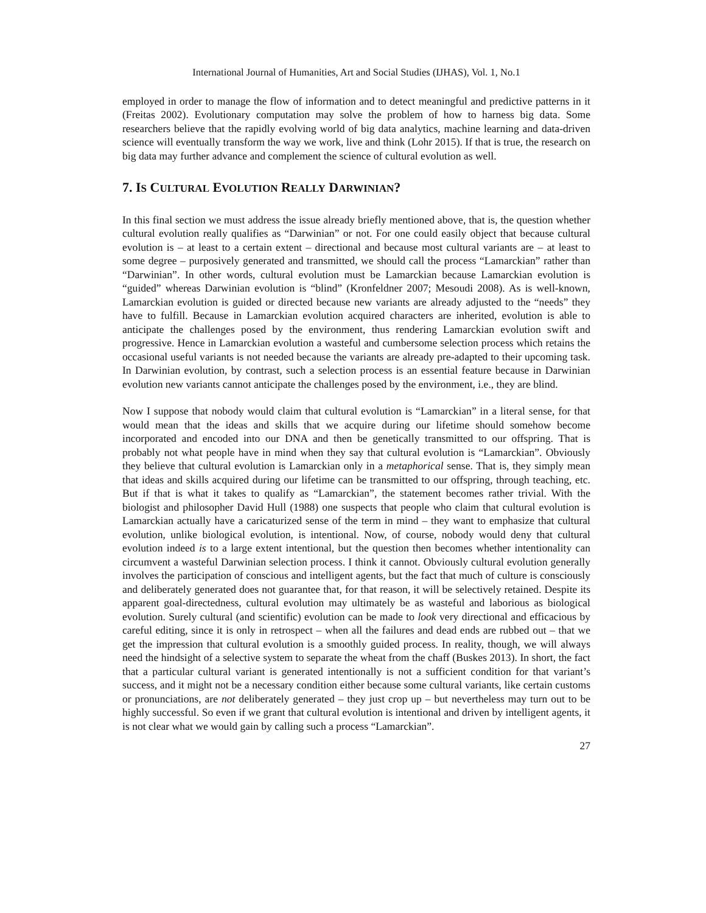International Journal of Humanities, Art and Social Studies (IJHAS), Vol. 1, No.1
employed in order to manage the flow of information and to detect meaningful and predictive patterns in it (Freitas 2002). Evolutionary computation may solve the problem of how to harness big data. Some researchers believe that the rapidly evolving world of big data analytics, machine learning and data-driven science will eventually transform the way we work, live and think (Lohr 2015). If that is true, the research on big data may further advance and complement the science of cultural evolution as well.
7. IS CULTURAL EVOLUTION REALLY DARWINIAN?
In this final section we must address the issue already briefly mentioned above, that is, the question whether cultural evolution really qualifies as “Darwinian” or not. For one could easily object that because cultural evolution is – at least to a certain extent – directional and because most cultural variants are – at least to some degree – purposively generated and transmitted, we should call the process “Lamarckian” rather than “Darwinian”. In other words, cultural evolution must be Lamarckian because Lamarckian evolution is “guided” whereas Darwinian evolution is “blind” (Kronfeldner 2007; Mesoudi 2008). As is well-known, Lamarckian evolution is guided or directed because new variants are already adjusted to the “needs” they have to fulfill. Because in Lamarckian evolution acquired characters are inherited, evolution is able to anticipate the challenges posed by the environment, thus rendering Lamarckian evolution swift and progressive. Hence in Lamarckian evolution a wasteful and cumbersome selection process which retains the occasional useful variants is not needed because the variants are already pre-adapted to their upcoming task. In Darwinian evolution, by contrast, such a selection process is an essential feature because in Darwinian evolution new variants cannot anticipate the challenges posed by the environment, i.e., they are blind.
Now I suppose that nobody would claim that cultural evolution is “Lamarckian” in a literal sense, for that would mean that the ideas and skills that we acquire during our lifetime should somehow become incorporated and encoded into our DNA and then be genetically transmitted to our offspring. That is probably not what people have in mind when they say that cultural evolution is “Lamarckian”. Obviously they believe that cultural evolution is Lamarckian only in a metaphorical sense. That is, they simply mean that ideas and skills acquired during our lifetime can be transmitted to our offspring, through teaching, etc. But if that is what it takes to qualify as “Lamarckian”, the statement becomes rather trivial. With the biologist and philosopher David Hull (1988) one suspects that people who claim that cultural evolution is Lamarckian actually have a caricaturized sense of the term in mind – they want to emphasize that cultural evolution, unlike biological evolution, is intentional. Now, of course, nobody would deny that cultural evolution indeed is to a large extent intentional, but the question then becomes whether intentionality can circumvent a wasteful Darwinian selection process. I think it cannot. Obviously cultural evolution generally involves the participation of conscious and intelligent agents, but the fact that much of culture is consciously and deliberately generated does not guarantee that, for that reason, it will be selectively retained. Despite its apparent goal-directedness, cultural evolution may ultimately be as wasteful and laborious as biological evolution. Surely cultural (and scientific) evolution can be made to look very directional and efficacious by careful editing, since it is only in retrospect – when all the failures and dead ends are rubbed out – that we get the impression that cultural evolution is a smoothly guided process. In reality, though, we will always need the hindsight of a selective system to separate the wheat from the chaff (Buskes 2013). In short, the fact that a particular cultural variant is generated intentionally is not a sufficient condition for that variant’s success, and it might not be a necessary condition either because some cultural variants, like certain customs or pronunciations, are not deliberately generated – they just crop up – but nevertheless may turn out to be highly successful. So even if we grant that cultural evolution is intentional and driven by intelligent agents, it is not clear what we would gain by calling such a process “Lamarckian”.
27